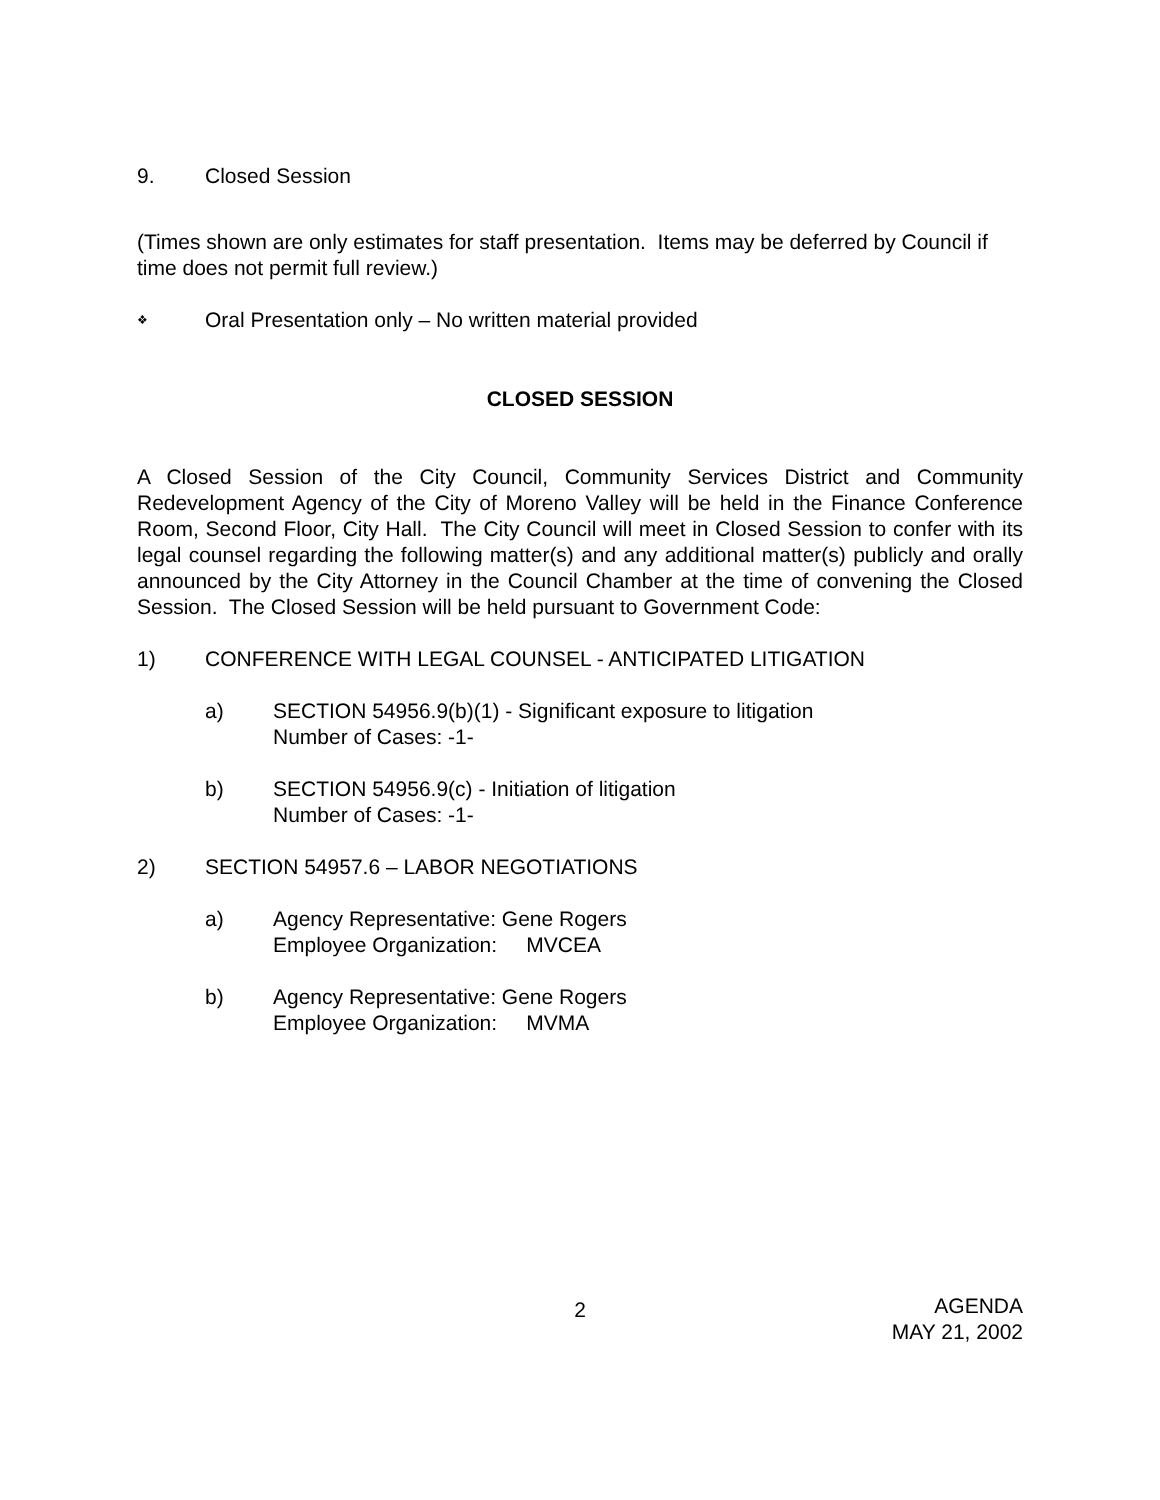9. Closed Session
(Times shown are only estimates for staff presentation. Items may be deferred by Council if time does not permit full review.)
❖ Oral Presentation only – No written material provided
CLOSED SESSION
A Closed Session of the City Council, Community Services District and Community Redevelopment Agency of the City of Moreno Valley will be held in the Finance Conference Room, Second Floor, City Hall. The City Council will meet in Closed Session to confer with its legal counsel regarding the following matter(s) and any additional matter(s) publicly and orally announced by the City Attorney in the Council Chamber at the time of convening the Closed Session. The Closed Session will be held pursuant to Government Code:
1) CONFERENCE WITH LEGAL COUNSEL - ANTICIPATED LITIGATION
a) SECTION 54956.9(b)(1) - Significant exposure to litigation
Number of Cases: -1-
b) SECTION 54956.9(c) - Initiation of litigation
Number of Cases: -1-
2) SECTION 54957.6 – LABOR NEGOTIATIONS
a) Agency Representative: Gene Rogers
Employee Organization: MVCEA
b) Agency Representative: Gene Rogers
Employee Organization: MVMA
2 AGENDA
MAY 21, 2002